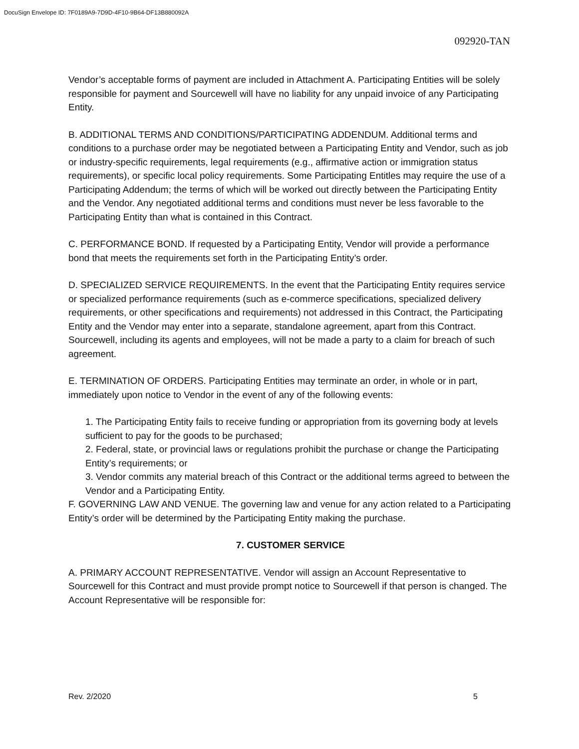DocuSign Envelope ID: 7F0189A9-7D9D-4F10-9B64-DF13B880092A
092920-TAN
Vendor’s acceptable forms of payment are included in Attachment A. Participating Entities will be solely responsible for payment and Sourcewell will have no liability for any unpaid invoice of any Participating Entity.
B. ADDITIONAL TERMS AND CONDITIONS/PARTICIPATING ADDENDUM. Additional terms and conditions to a purchase order may be negotiated between a Participating Entity and Vendor, such as job or industry-specific requirements, legal requirements (e.g., affirmative action or immigration status requirements), or specific local policy requirements. Some Participating Entitles may require the use of a Participating Addendum; the terms of which will be worked out directly between the Participating Entity and the Vendor. Any negotiated additional terms and conditions must never be less favorable to the Participating Entity than what is contained in this Contract.
C. PERFORMANCE BOND. If requested by a Participating Entity, Vendor will provide a performance bond that meets the requirements set forth in the Participating Entity’s order.
D. SPECIALIZED SERVICE REQUIREMENTS. In the event that the Participating Entity requires service or specialized performance requirements (such as e-commerce specifications, specialized delivery requirements, or other specifications and requirements) not addressed in this Contract, the Participating Entity and the Vendor may enter into a separate, standalone agreement, apart from this Contract. Sourcewell, including its agents and employees, will not be made a party to a claim for breach of such agreement.
E. TERMINATION OF ORDERS. Participating Entities may terminate an order, in whole or in part, immediately upon notice to Vendor in the event of any of the following events:
1. The Participating Entity fails to receive funding or appropriation from its governing body at levels sufficient to pay for the goods to be purchased;
2. Federal, state, or provincial laws or regulations prohibit the purchase or change the Participating Entity’s requirements; or
3. Vendor commits any material breach of this Contract or the additional terms agreed to between the Vendor and a Participating Entity.
F. GOVERNING LAW AND VENUE. The governing law and venue for any action related to a Participating Entity’s order will be determined by the Participating Entity making the purchase.
7. CUSTOMER SERVICE
A. PRIMARY ACCOUNT REPRESENTATIVE. Vendor will assign an Account Representative to Sourcewell for this Contract and must provide prompt notice to Sourcewell if that person is changed. The Account Representative will be responsible for:
Rev. 2/2020 5